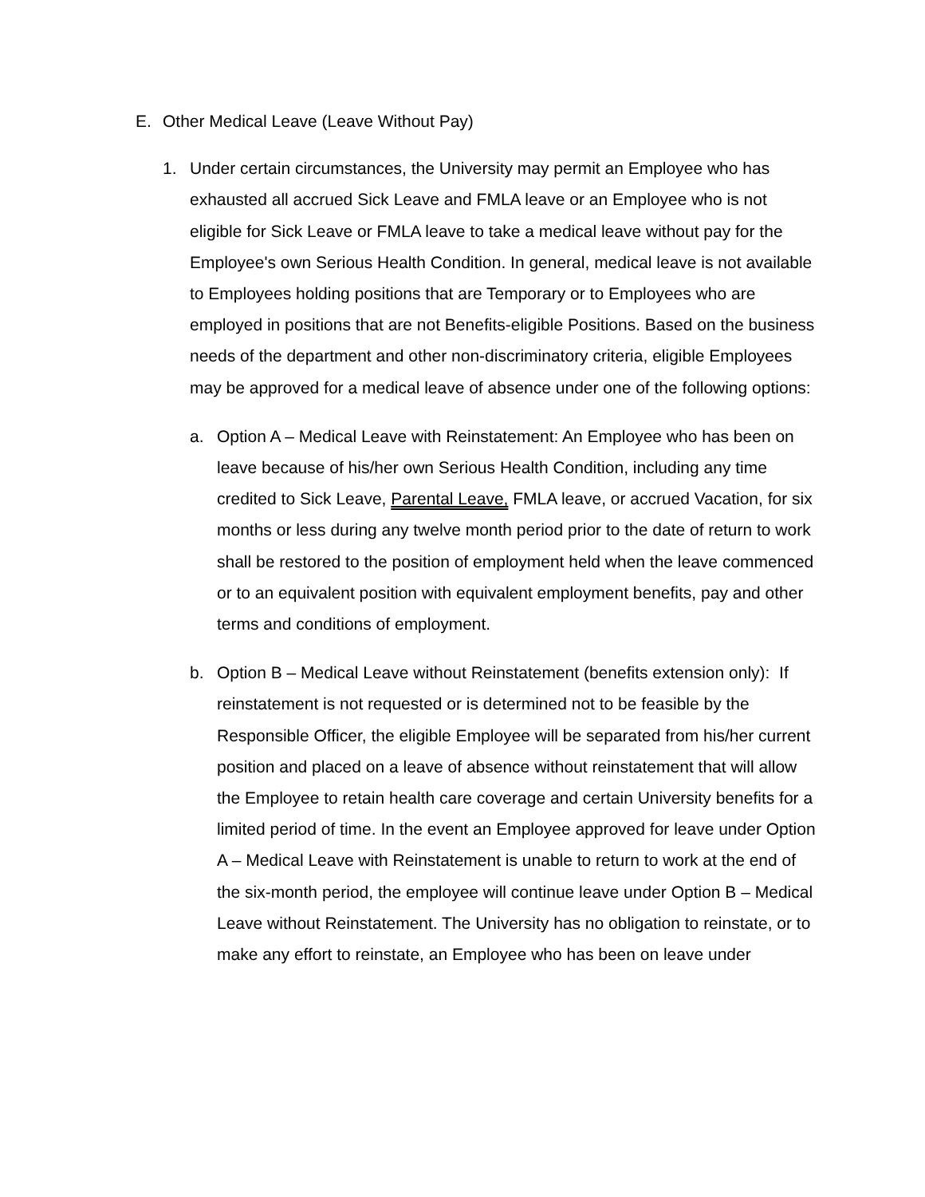E. Other Medical Leave (Leave Without Pay)
1. Under certain circumstances, the University may permit an Employee who has exhausted all accrued Sick Leave and FMLA leave or an Employee who is not eligible for Sick Leave or FMLA leave to take a medical leave without pay for the Employee's own Serious Health Condition. In general, medical leave is not available to Employees holding positions that are Temporary or to Employees who are employed in positions that are not Benefits-eligible Positions. Based on the business needs of the department and other non-discriminatory criteria, eligible Employees may be approved for a medical leave of absence under one of the following options:
a. Option A – Medical Leave with Reinstatement: An Employee who has been on leave because of his/her own Serious Health Condition, including any time credited to Sick Leave, Parental Leave, FMLA leave, or accrued Vacation, for six months or less during any twelve month period prior to the date of return to work shall be restored to the position of employment held when the leave commenced or to an equivalent position with equivalent employment benefits, pay and other terms and conditions of employment.
b. Option B – Medical Leave without Reinstatement (benefits extension only): If reinstatement is not requested or is determined not to be feasible by the Responsible Officer, the eligible Employee will be separated from his/her current position and placed on a leave of absence without reinstatement that will allow the Employee to retain health care coverage and certain University benefits for a limited period of time. In the event an Employee approved for leave under Option A – Medical Leave with Reinstatement is unable to return to work at the end of the six-month period, the employee will continue leave under Option B – Medical Leave without Reinstatement. The University has no obligation to reinstate, or to make any effort to reinstate, an Employee who has been on leave under